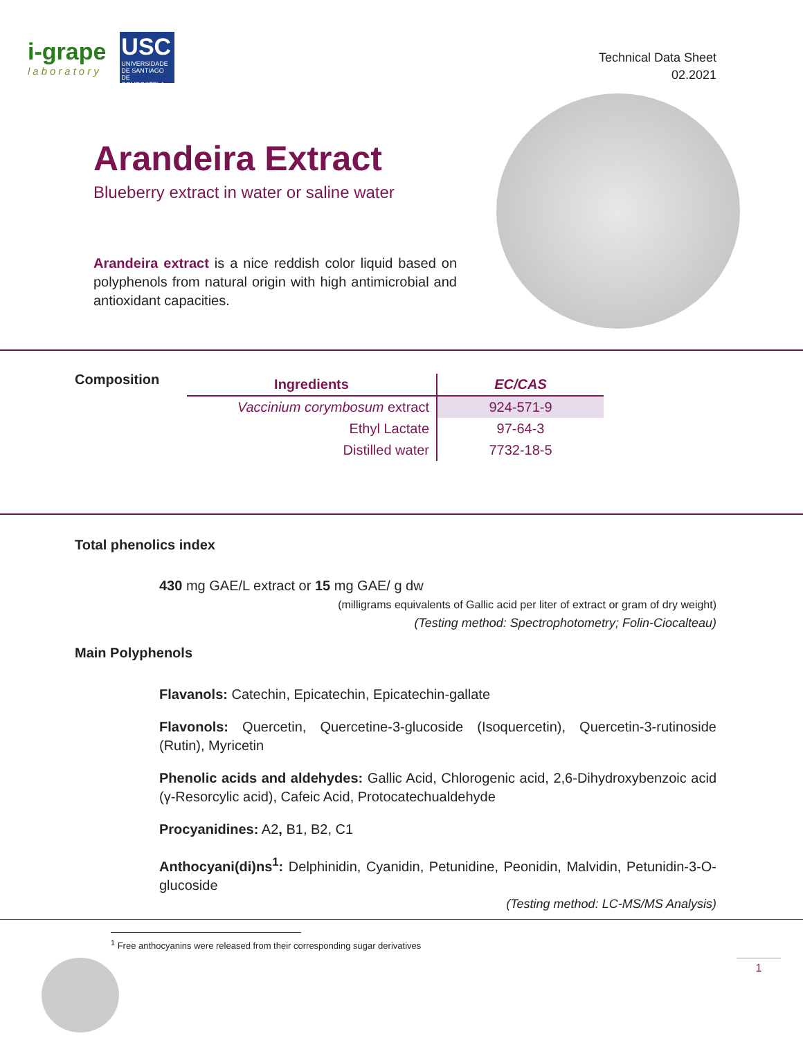i-grape
laboratory
USC
UNIVERSIDADE DE SANTIAGO DE COMPOSTELA
Technical Data Sheet
02.2021
Arandeira Extract
Blueberry extract in water or saline water
Arandeira extract is a nice reddish color liquid based on polyphenols from natural origin with high antimicrobial and antioxidant capacities.
Composition
| Ingredients | EC/CAS |
| --- | --- |
| Vaccinium corymbosum extract | 924-571-9 |
| Ethyl Lactate | 97-64-3 |
| Distilled water | 7732-18-5 |
Total phenolics index
430 mg GAE/L extract or 15 mg GAE/ g dw
(milligrams equivalents of Gallic acid per liter of extract or gram of dry weight)
(Testing method: Spectrophotometry; Folin-Ciocalteau)
Main Polyphenols
Flavanols: Catechin, Epicatechin, Epicatechin-gallate
Flavonols: Quercetin, Quercetine-3-glucoside (Isoquercetin), Quercetin-3-rutinoside (Rutin), Myricetin
Phenolic acids and aldehydes: Gallic Acid, Chlorogenic acid, 2,6-Dihydroxybenzoic acid (γ-Resorcylic acid), Cafeic Acid, Protocatechualdehyde
Procyanidines: A2, B1, B2, C1
Anthocyani(di)ns<sup>1</sup>: Delphinidin, Cyanidin, Petunidine, Peonidin, Malvidin, Petunidin-3-O-glucoside
(Testing method: LC-MS/MS Analysis)
<sup>1</sup> Free anthocyanins were released from their corresponding sugar derivatives
1